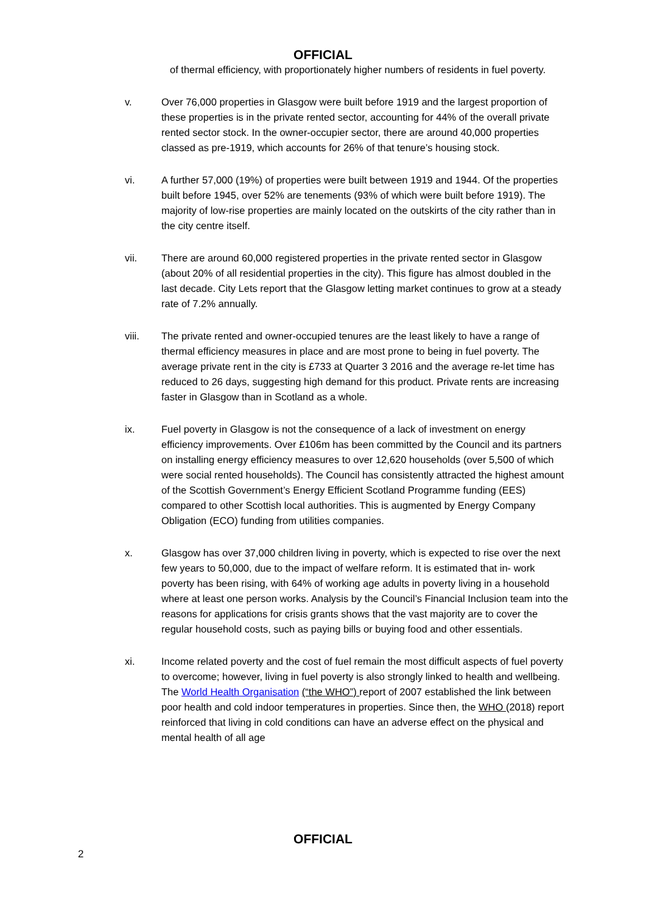OFFICIAL
of thermal efficiency, with proportionately higher numbers of residents in fuel poverty.
v. Over 76,000 properties in Glasgow were built before 1919 and the largest proportion of these properties is in the private rented sector, accounting for 44% of the overall private rented sector stock. In the owner-occupier sector, there are around 40,000 properties classed as pre-1919, which accounts for 26% of that tenure’s housing stock.
vi. A further 57,000 (19%) of properties were built between 1919 and 1944. Of the properties built before 1945, over 52% are tenements (93% of which were built before 1919). The majority of low-rise properties are mainly located on the outskirts of the city rather than in the city centre itself.
vii. There are around 60,000 registered properties in the private rented sector in Glasgow (about 20% of all residential properties in the city). This figure has almost doubled in the last decade. City Lets report that the Glasgow letting market continues to grow at a steady rate of 7.2% annually.
viii. The private rented and owner-occupied tenures are the least likely to have a range of thermal efficiency measures in place and are most prone to being in fuel poverty. The average private rent in the city is £733 at Quarter 3 2016 and the average re-let time has reduced to 26 days, suggesting high demand for this product. Private rents are increasing faster in Glasgow than in Scotland as a whole.
ix. Fuel poverty in Glasgow is not the consequence of a lack of investment on energy efficiency improvements. Over £106m has been committed by the Council and its partners on installing energy efficiency measures to over 12,620 households (over 5,500 of which were social rented households). The Council has consistently attracted the highest amount of the Scottish Government’s Energy Efficient Scotland Programme funding (EES) compared to other Scottish local authorities. This is augmented by Energy Company Obligation (ECO) funding from utilities companies.
x. Glasgow has over 37,000 children living in poverty, which is expected to rise over the next few years to 50,000, due to the impact of welfare reform. It is estimated that in- work poverty has been rising, with 64% of working age adults in poverty living in a household where at least one person works. Analysis by the Council’s Financial Inclusion team into the reasons for applications for crisis grants shows that the vast majority are to cover the regular household costs, such as paying bills or buying food and other essentials.
xi. Income related poverty and the cost of fuel remain the most difficult aspects of fuel poverty to overcome; however, living in fuel poverty is also strongly linked to health and wellbeing. The World Health Organisation (“the WHO”) report of 2007 established the link between poor health and cold indoor temperatures in properties. Since then, the WHO (2018) report reinforced that living in cold conditions can have an adverse effect on the physical and mental health of all age
OFFICIAL
2